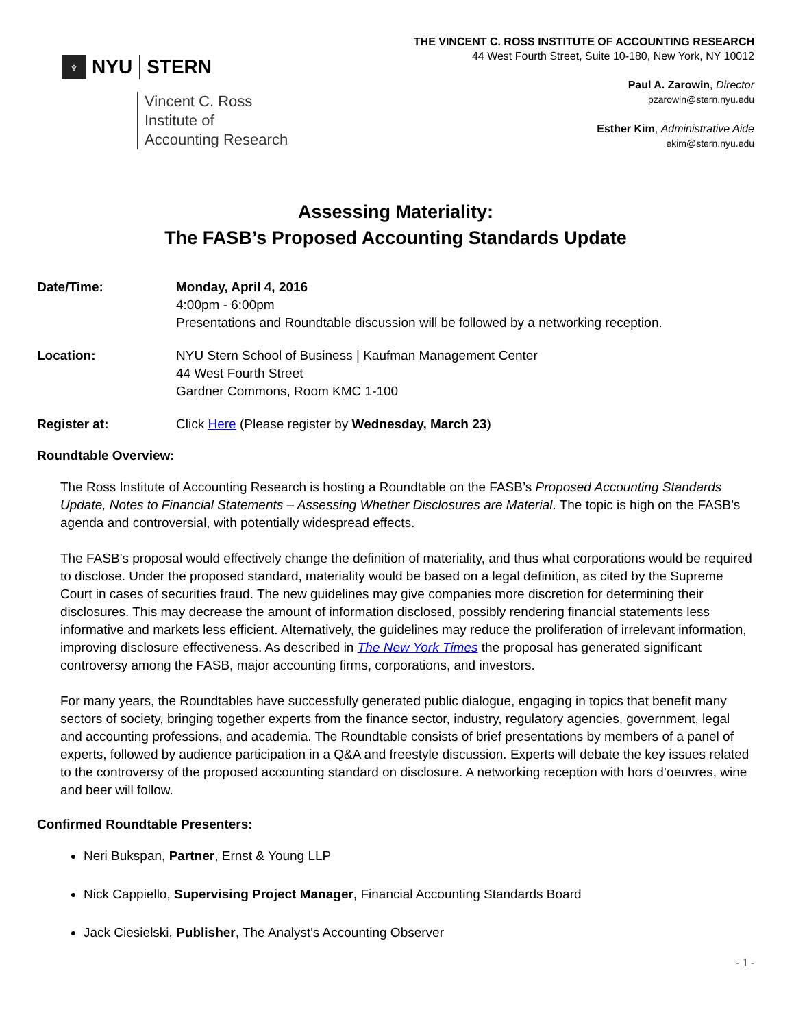♆ NYU STERN
Vincent C. Ross
Institute of
Accounting Research
THE VINCENT C. ROSS INSTITUTE OF ACCOUNTING RESEARCH
44 West Fourth Street, Suite 10-180, New York, NY 10012
Paul A. Zarowin, Director
pzarowin@stern.nyu.edu
Esther Kim, Administrative Aide
ekim@stern.nyu.edu
Assessing Materiality:
The FASB’s Proposed Accounting Standards Update
Date/Time: Monday, April 4, 2016
4:00pm - 6:00pm
Presentations and Roundtable discussion will be followed by a networking reception.
Location: NYU Stern School of Business | Kaufman Management Center
44 West Fourth Street
Gardner Commons, Room KMC 1-100
Register at: Click Here (Please register by Wednesday, March 23)
Roundtable Overview:
The Ross Institute of Accounting Research is hosting a Roundtable on the FASB’s Proposed Accounting Standards Update, Notes to Financial Statements – Assessing Whether Disclosures are Material. The topic is high on the FASB’s agenda and controversial, with potentially widespread effects.
The FASB’s proposal would effectively change the definition of materiality, and thus what corporations would be required to disclose. Under the proposed standard, materiality would be based on a legal definition, as cited by the Supreme Court in cases of securities fraud. The new guidelines may give companies more discretion for determining their disclosures. This may decrease the amount of information disclosed, possibly rendering financial statements less informative and markets less efficient. Alternatively, the guidelines may reduce the proliferation of irrelevant information, improving disclosure effectiveness. As described in The New York Times the proposal has generated significant controversy among the FASB, major accounting firms, corporations, and investors.
For many years, the Roundtables have successfully generated public dialogue, engaging in topics that benefit many sectors of society, bringing together experts from the finance sector, industry, regulatory agencies, government, legal and accounting professions, and academia. The Roundtable consists of brief presentations by members of a panel of experts, followed by audience participation in a Q&A and freestyle discussion. Experts will debate the key issues related to the controversy of the proposed accounting standard on disclosure. A networking reception with hors d’oeuvres, wine and beer will follow.
Confirmed Roundtable Presenters:
Neri Bukspan, Partner, Ernst & Young LLP
Nick Cappiello, Supervising Project Manager, Financial Accounting Standards Board
Jack Ciesielski, Publisher, The Analyst's Accounting Observer
- 1 -